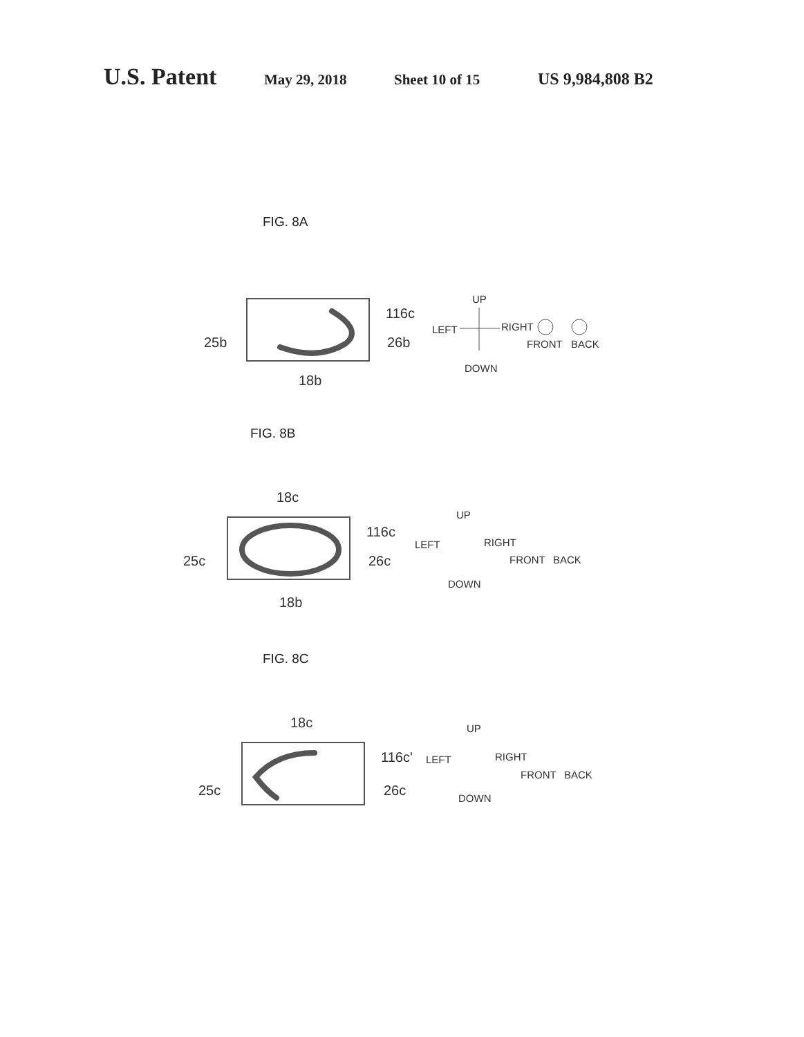U.S. Patent May 29, 2018 Sheet 10 of 15 US 9,984,808 B2
FIG. 8A
116c
25b
26b
18b
UP
LEFT
RIGHT
FRONT
BACK
DOWN
FIG. 8B
18c
116c
25c
26c
18b
UP
LEFT
RIGHT
FRONT
BACK
DOWN
FIG. 8C
18c
116c'
25c
26c
UP
LEFT
RIGHT
FRONT
BACK
DOWN